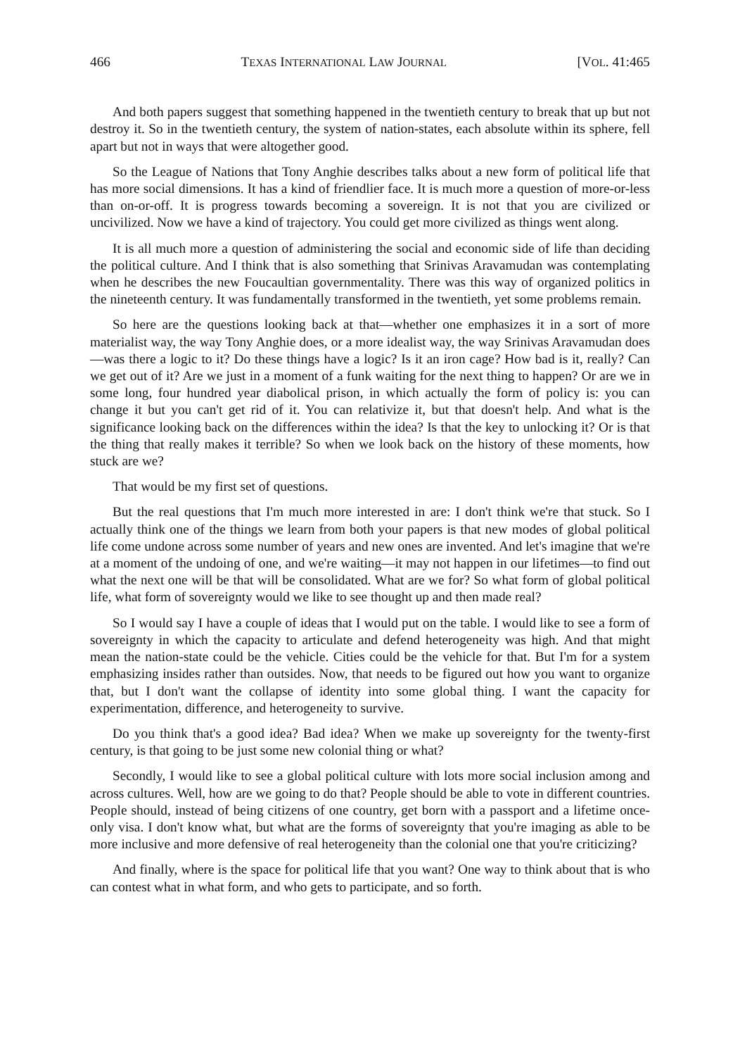466 TEXAS INTERNATIONAL LAW JOURNAL [VOL. 41:465
And both papers suggest that something happened in the twentieth century to break that up but not destroy it. So in the twentieth century, the system of nation-states, each absolute within its sphere, fell apart but not in ways that were altogether good.
So the League of Nations that Tony Anghie describes talks about a new form of political life that has more social dimensions. It has a kind of friendlier face. It is much more a question of more-or-less than on-or-off. It is progress towards becoming a sovereign. It is not that you are civilized or uncivilized. Now we have a kind of trajectory. You could get more civilized as things went along.
It is all much more a question of administering the social and economic side of life than deciding the political culture. And I think that is also something that Srinivas Aravamudan was contemplating when he describes the new Foucaultian governmentality. There was this way of organized politics in the nineteenth century. It was fundamentally transformed in the twentieth, yet some problems remain.
So here are the questions looking back at that—whether one emphasizes it in a sort of more materialist way, the way Tony Anghie does, or a more idealist way, the way Srinivas Aravamudan does—was there a logic to it? Do these things have a logic? Is it an iron cage? How bad is it, really? Can we get out of it? Are we just in a moment of a funk waiting for the next thing to happen? Or are we in some long, four hundred year diabolical prison, in which actually the form of policy is: you can change it but you can't get rid of it. You can relativize it, but that doesn't help. And what is the significance looking back on the differences within the idea? Is that the key to unlocking it? Or is that the thing that really makes it terrible? So when we look back on the history of these moments, how stuck are we?
That would be my first set of questions.
But the real questions that I'm much more interested in are: I don't think we're that stuck. So I actually think one of the things we learn from both your papers is that new modes of global political life come undone across some number of years and new ones are invented. And let's imagine that we're at a moment of the undoing of one, and we're waiting—it may not happen in our lifetimes—to find out what the next one will be that will be consolidated. What are we for? So what form of global political life, what form of sovereignty would we like to see thought up and then made real?
So I would say I have a couple of ideas that I would put on the table. I would like to see a form of sovereignty in which the capacity to articulate and defend heterogeneity was high. And that might mean the nation-state could be the vehicle. Cities could be the vehicle for that. But I'm for a system emphasizing insides rather than outsides. Now, that needs to be figured out how you want to organize that, but I don't want the collapse of identity into some global thing. I want the capacity for experimentation, difference, and heterogeneity to survive.
Do you think that's a good idea? Bad idea? When we make up sovereignty for the twenty-first century, is that going to be just some new colonial thing or what?
Secondly, I would like to see a global political culture with lots more social inclusion among and across cultures. Well, how are we going to do that? People should be able to vote in different countries. People should, instead of being citizens of one country, get born with a passport and a lifetime once-only visa. I don't know what, but what are the forms of sovereignty that you're imaging as able to be more inclusive and more defensive of real heterogeneity than the colonial one that you're criticizing?
And finally, where is the space for political life that you want? One way to think about that is who can contest what in what form, and who gets to participate, and so forth.